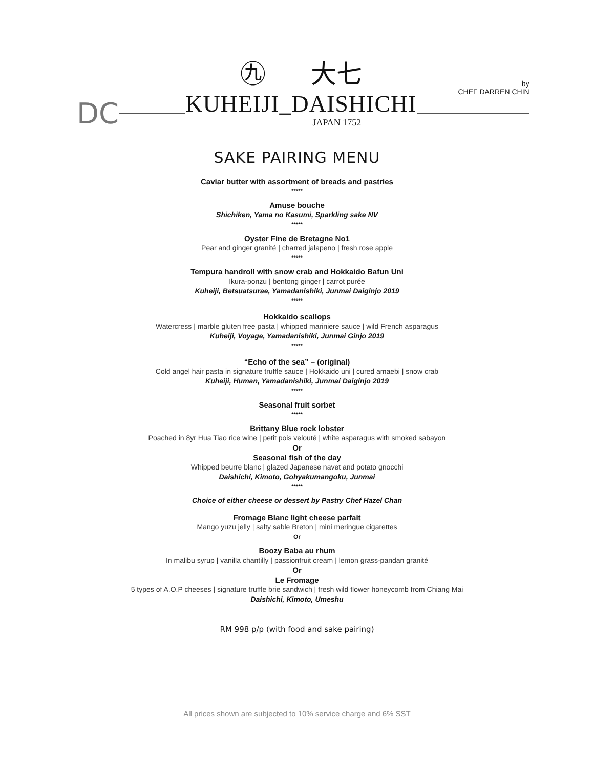DC
㊈ 大七
KUHEIJI_DAISHICHI
JAPAN 1752
by
CHEF DARREN CHIN
SAKE PAIRING MENU
Caviar butter with assortment of breads and pastries
*****
Amuse bouche
Shichiken, Yama no Kasumi, Sparkling sake NV
*****
Oyster Fine de Bretagne No1
Pear and ginger granité | charred jalapeno | fresh rose apple
*****
Tempura handroll with snow crab and Hokkaido Bafun Uni
Ikura-ponzu | bentong ginger | carrot purée
Kuheiji, Betsuatsurae, Yamadanishiki, Junmai Daiginjo 2019
*****
Hokkaido scallops
Watercress | marble gluten free pasta | whipped mariniere sauce | wild French asparagus
Kuheiji, Voyage, Yamadanishiki, Junmai Ginjo 2019
*****
“Echo of the sea” – (original)
Cold angel hair pasta in signature truffle sauce | Hokkaido uni | cured amaebi | snow crab
Kuheiji, Human, Yamadanishiki, Junmai Daiginjo 2019
*****
Seasonal fruit sorbet
*****
Brittany Blue rock lobster
Poached in 8yr Hua Tiao rice wine | petit pois velouté | white asparagus with smoked sabayon
Or
Seasonal fish of the day
Whipped beurre blanc | glazed Japanese navet and potato gnocchi
Daishichi, Kimoto, Gohyakumangoku, Junmai
*****
Choice of either cheese or dessert by Pastry Chef Hazel Chan
Fromage Blanc light cheese parfait
Mango yuzu jelly | salty sable Breton | mini meringue cigarettes
Or
Boozy Baba au rhum
In malibu syrup | vanilla chantilly | passionfruit cream | lemon grass-pandan granité
Or
Le Fromage
5 types of A.O.P cheeses | signature truffle brie sandwich | fresh wild flower honeycomb from Chiang Mai
Daishichi, Kimoto, Umeshu
RM 998 p/p (with food and sake pairing)
All prices shown are subjected to 10% service charge and 6% SST